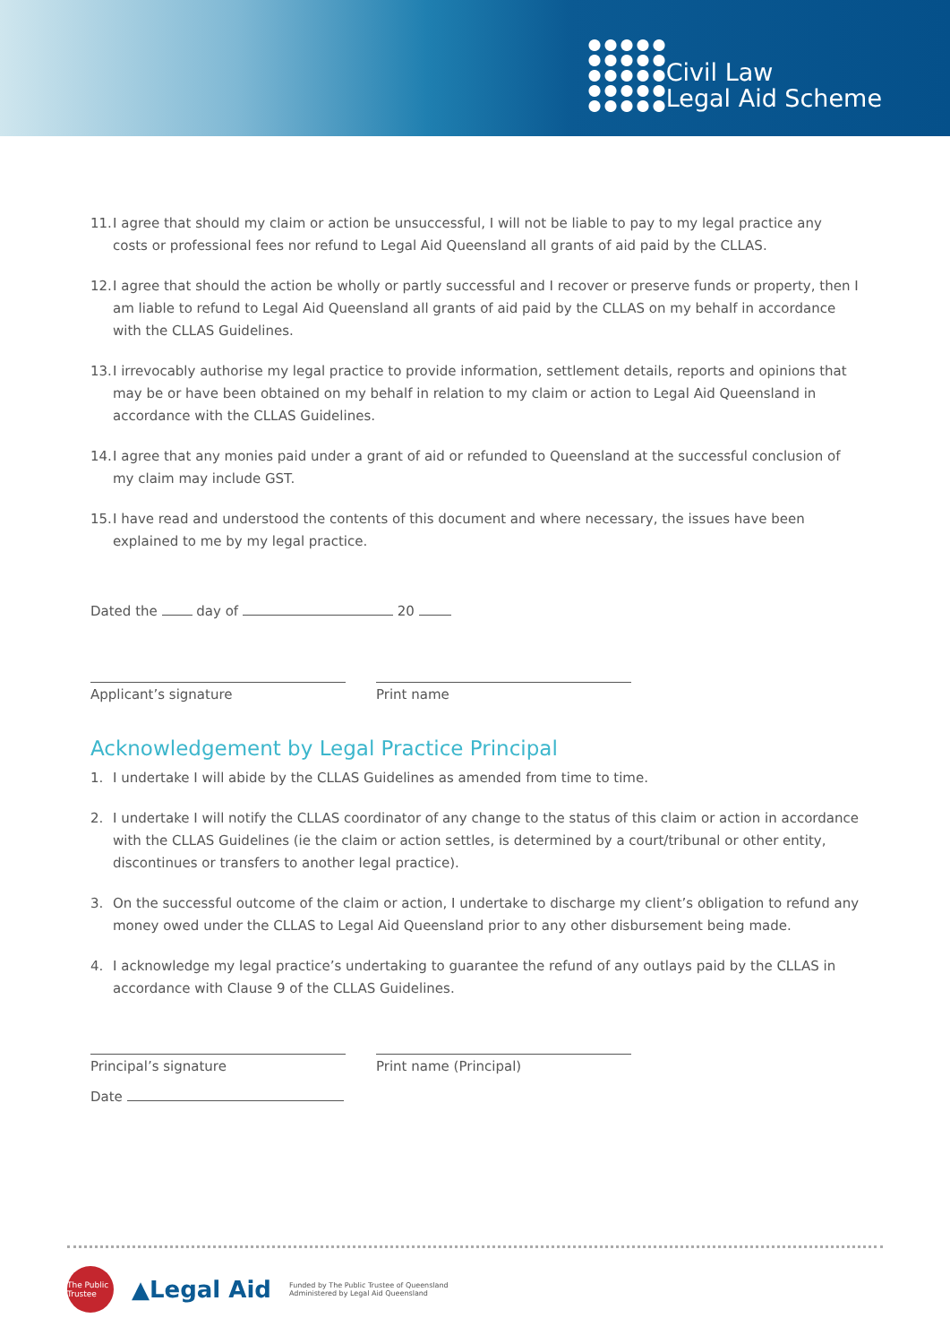Civil Law
Legal Aid Scheme
11. I agree that should my claim or action be unsuccessful, I will not be liable to pay to my legal practice any costs or professional fees nor refund to Legal Aid Queensland all grants of aid paid by the CLLAS.
12. I agree that should the action be wholly or partly successful and I recover or preserve funds or property, then I am liable to refund to Legal Aid Queensland all grants of aid paid by the CLLAS on my behalf in accordance with the CLLAS Guidelines.
13. I irrevocably authorise my legal practice to provide information, settlement details, reports and opinions that may be or have been obtained on my behalf in relation to my claim or action to Legal Aid Queensland in accordance with the CLLAS Guidelines.
14. I agree that any monies paid under a grant of aid or refunded to Queensland at the successful conclusion of my claim may include GST.
15. I have read and understood the contents of this document and where necessary, the issues have been explained to me by my legal practice.
Dated the day of 20
Applicant’s signature Print name
Acknowledgement by Legal Practice Principal
1. I undertake I will abide by the CLLAS Guidelines as amended from time to time.
2. I undertake I will notify the CLLAS coordinator of any change to the status of this claim or action in accordance with the CLLAS Guidelines (ie the claim or action settles, is determined by a court/tribunal or other entity, discontinues or transfers to another legal practice).
3. On the successful outcome of the claim or action, I undertake to discharge my client’s obligation to refund any money owed under the CLLAS to Legal Aid Queensland prior to any other disbursement being made.
4. I acknowledge my legal practice’s undertaking to guarantee the refund of any outlays paid by the CLLAS in accordance with Clause 9 of the CLLAS Guidelines.
Principal’s signature Print name (Principal)
Date
The Public Trustee
▲Legal Aid
Funded by The Public Trustee of Queensland
Administered by Legal Aid Queensland